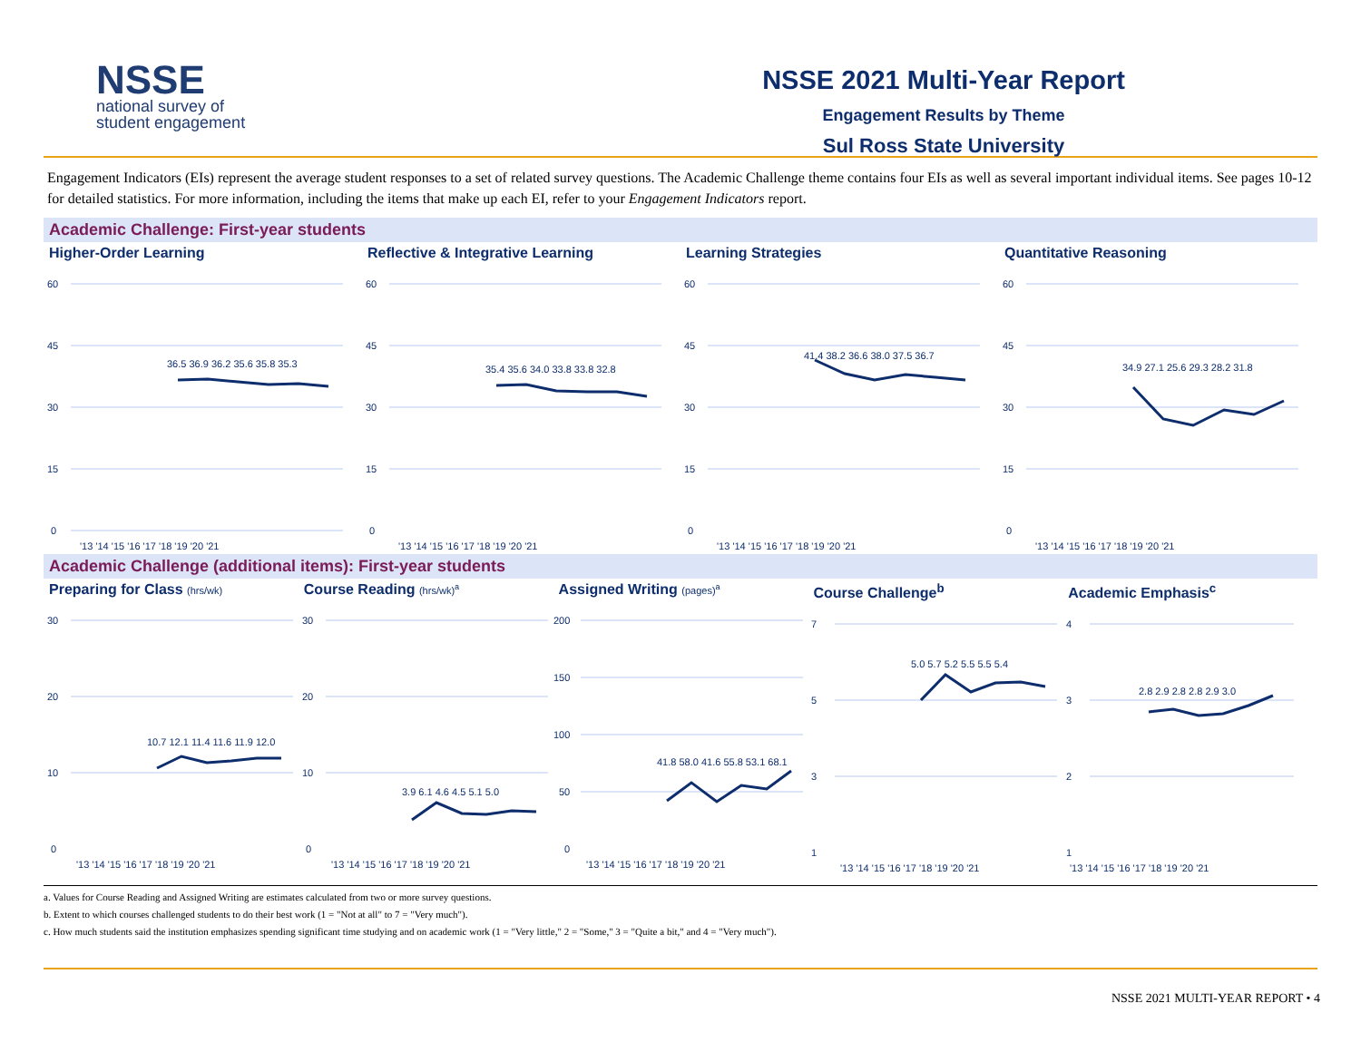NSSE
national survey of
student engagement
NSSE 2021 Multi-Year Report
Engagement Results by Theme
Sul Ross State University
Engagement Indicators (EIs) represent the average student responses to a set of related survey questions. The Academic Challenge theme contains four EIs as well as several important individual items. See pages 10-12 for detailed statistics. For more information, including the items that make up each EI, refer to your Engagement Indicators report.
Academic Challenge: First-year students
Higher-Order Learning
60
45
30
15
0
36.5 36.9 36.2 35.6 35.8 35.3
'13 '14 '15 '16 '17 '18 '19 '20 '21
Reflective & Integrative Learning
60
45
30
15
0
35.4 35.6 34.0 33.8 33.8 32.8
'13 '14 '15 '16 '17 '18 '19 '20 '21
Learning Strategies
60
45
30
15
0
41.4 38.2 36.6 38.0 37.5 36.7
'13 '14 '15 '16 '17 '18 '19 '20 '21
Quantitative Reasoning
60
45
30
15
0
34.9 27.1 25.6 29.3 28.2 31.8
'13 '14 '15 '16 '17 '18 '19 '20 '21
Academic Challenge (additional items): First-year students
Preparing for Class (hrs/wk)
30
20
10
0
10.7 12.1 11.4 11.6 11.9 12.0
'13 '14 '15 '16 '17 '18 '19 '20 '21
Course Reading (hrs/wk)<sup>a</sup>
30
20
10
0
3.9 6.1 4.6 4.5 5.1 5.0
'13 '14 '15 '16 '17 '18 '19 '20 '21
Assigned Writing (pages)<sup>a</sup>
200
150
100
50
0
41.8 58.0 41.6 55.8 53.1 68.1
'13 '14 '15 '16 '17 '18 '19 '20 '21
Course Challenge<sup>b</sup>
7
5
3
1
5.0 5.7 5.2 5.5 5.5 5.4
'13 '14 '15 '16 '17 '18 '19 '20 '21
Academic Emphasis<sup>c</sup>
4
3
2
1
2.8 2.9 2.8 2.8 2.9 3.0
'13 '14 '15 '16 '17 '18 '19 '20 '21
a. Values for Course Reading and Assigned Writing are estimates calculated from two or more survey questions.
b. Extent to which courses challenged students to do their best work (1 = "Not at all" to 7 = "Very much").
c. How much students said the institution emphasizes spending significant time studying and on academic work (1 = "Very little," 2 = "Some," 3 = "Quite a bit," and 4 = "Very much").
NSSE 2021 MULTI-YEAR REPORT • 4